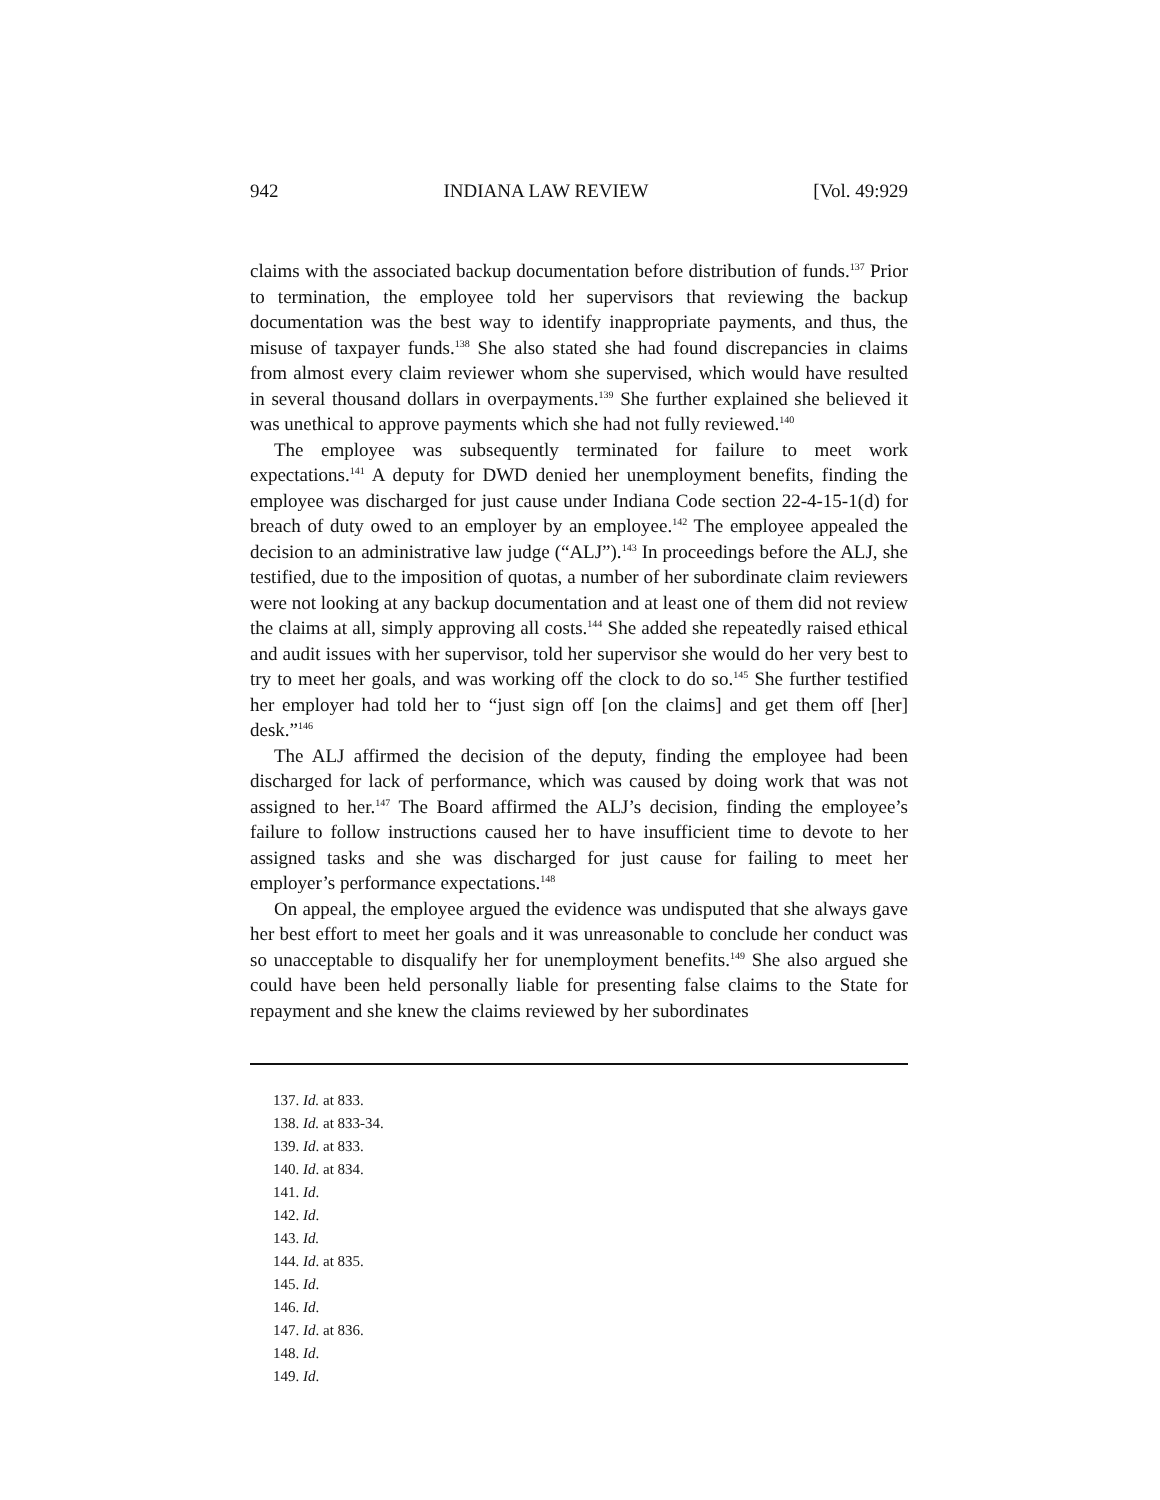942 INDIANA LAW REVIEW [Vol. 49:929
claims with the associated backup documentation before distribution of funds.<sup>137</sup> Prior to termination, the employee told her supervisors that reviewing the backup documentation was the best way to identify inappropriate payments, and thus, the misuse of taxpayer funds.<sup>138</sup> She also stated she had found discrepancies in claims from almost every claim reviewer whom she supervised, which would have resulted in several thousand dollars in overpayments.<sup>139</sup> She further explained she believed it was unethical to approve payments which she had not fully reviewed.<sup>140</sup>
The employee was subsequently terminated for failure to meet work expectations.<sup>141</sup> A deputy for DWD denied her unemployment benefits, finding the employee was discharged for just cause under Indiana Code section 22-4-15-1(d) for breach of duty owed to an employer by an employee.<sup>142</sup> The employee appealed the decision to an administrative law judge (“ALJ”).<sup>143</sup> In proceedings before the ALJ, she testified, due to the imposition of quotas, a number of her subordinate claim reviewers were not looking at any backup documentation and at least one of them did not review the claims at all, simply approving all costs.<sup>144</sup> She added she repeatedly raised ethical and audit issues with her supervisor, told her supervisor she would do her very best to try to meet her goals, and was working off the clock to do so.<sup>145</sup> She further testified her employer had told her to “just sign off [on the claims] and get them off [her] desk.”<sup>146</sup>
The ALJ affirmed the decision of the deputy, finding the employee had been discharged for lack of performance, which was caused by doing work that was not assigned to her.<sup>147</sup> The Board affirmed the ALJ’s decision, finding the employee’s failure to follow instructions caused her to have insufficient time to devote to her assigned tasks and she was discharged for just cause for failing to meet her employer’s performance expectations.<sup>148</sup>
On appeal, the employee argued the evidence was undisputed that she always gave her best effort to meet her goals and it was unreasonable to conclude her conduct was so unacceptable to disqualify her for unemployment benefits.<sup>149</sup> She also argued she could have been held personally liable for presenting false claims to the State for repayment and she knew the claims reviewed by her subordinates
137. Id. at 833.
138. Id. at 833-34.
139. Id. at 833.
140. Id. at 834.
141. Id.
142. Id.
143. Id.
144. Id. at 835.
145. Id.
146. Id.
147. Id. at 836.
148. Id.
149. Id.